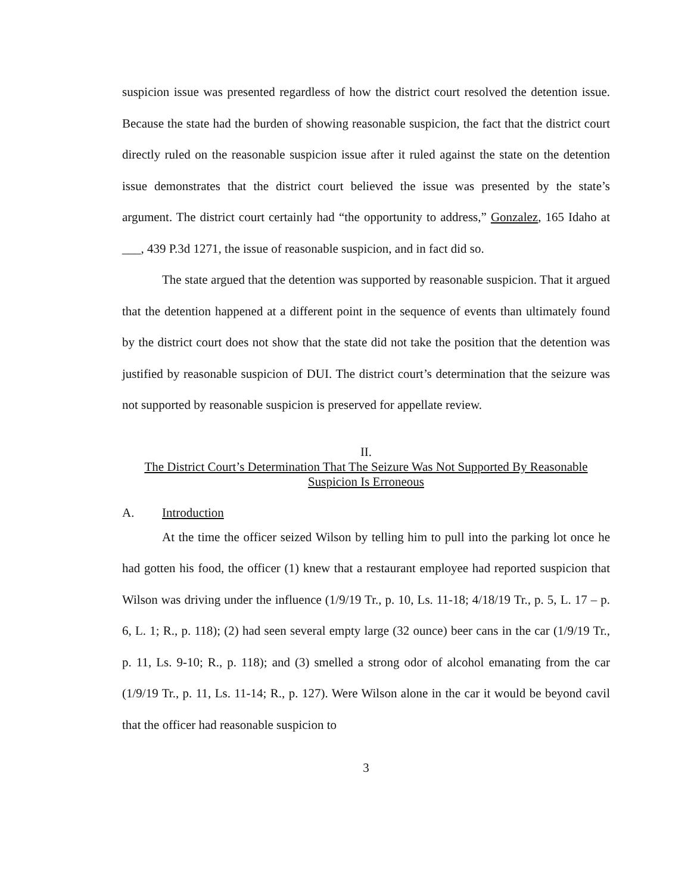suspicion issue was presented regardless of how the district court resolved the detention issue. Because the state had the burden of showing reasonable suspicion, the fact that the district court directly ruled on the reasonable suspicion issue after it ruled against the state on the detention issue demonstrates that the district court believed the issue was presented by the state’s argument. The district court certainly had “the opportunity to address,” Gonzalez, 165 Idaho at ___, 439 P.3d 1271, the issue of reasonable suspicion, and in fact did so.
The state argued that the detention was supported by reasonable suspicion. That it argued that the detention happened at a different point in the sequence of events than ultimately found by the district court does not show that the state did not take the position that the detention was justified by reasonable suspicion of DUI. The district court’s determination that the seizure was not supported by reasonable suspicion is preserved for appellate review.
II.
The District Court’s Determination That The Seizure Was Not Supported By Reasonable Suspicion Is Erroneous
A. Introduction
At the time the officer seized Wilson by telling him to pull into the parking lot once he had gotten his food, the officer (1) knew that a restaurant employee had reported suspicion that Wilson was driving under the influence (1/9/19 Tr., p. 10, Ls. 11-18; 4/18/19 Tr., p. 5, L. 17 – p. 6, L. 1; R., p. 118); (2) had seen several empty large (32 ounce) beer cans in the car (1/9/19 Tr., p. 11, Ls. 9-10; R., p. 118); and (3) smelled a strong odor of alcohol emanating from the car (1/9/19 Tr., p. 11, Ls. 11-14; R., p. 127). Were Wilson alone in the car it would be beyond cavil that the officer had reasonable suspicion to
3